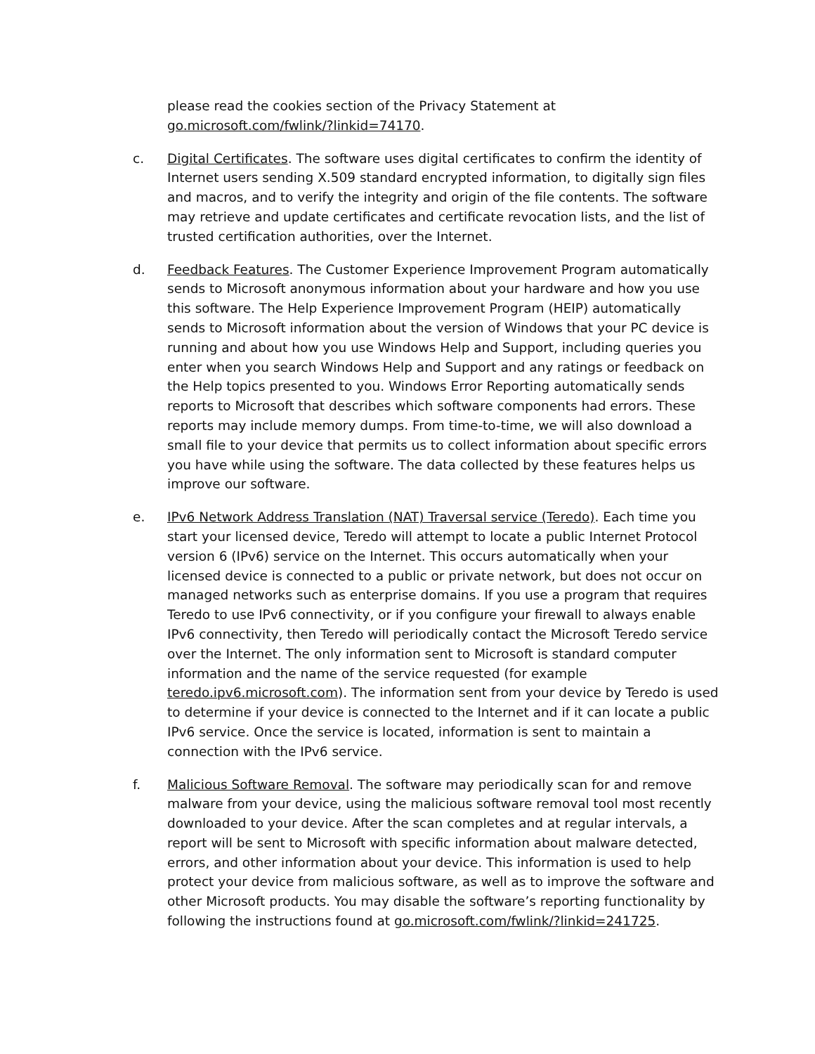please read the cookies section of the Privacy Statement at go.microsoft.com/fwlink/?linkid=74170.
c. Digital Certificates. The software uses digital certificates to confirm the identity of Internet users sending X.509 standard encrypted information, to digitally sign files and macros, and to verify the integrity and origin of the file contents. The software may retrieve and update certificates and certificate revocation lists, and the list of trusted certification authorities, over the Internet.
d. Feedback Features. The Customer Experience Improvement Program automatically sends to Microsoft anonymous information about your hardware and how you use this software. The Help Experience Improvement Program (HEIP) automatically sends to Microsoft information about the version of Windows that your PC device is running and about how you use Windows Help and Support, including queries you enter when you search Windows Help and Support and any ratings or feedback on the Help topics presented to you. Windows Error Reporting automatically sends reports to Microsoft that describes which software components had errors. These reports may include memory dumps. From time-to-time, we will also download a small file to your device that permits us to collect information about specific errors you have while using the software. The data collected by these features helps us improve our software.
e. IPv6 Network Address Translation (NAT) Traversal service (Teredo). Each time you start your licensed device, Teredo will attempt to locate a public Internet Protocol version 6 (IPv6) service on the Internet. This occurs automatically when your licensed device is connected to a public or private network, but does not occur on managed networks such as enterprise domains. If you use a program that requires Teredo to use IPv6 connectivity, or if you configure your firewall to always enable IPv6 connectivity, then Teredo will periodically contact the Microsoft Teredo service over the Internet. The only information sent to Microsoft is standard computer information and the name of the service requested (for example teredo.ipv6.microsoft.com). The information sent from your device by Teredo is used to determine if your device is connected to the Internet and if it can locate a public IPv6 service. Once the service is located, information is sent to maintain a connection with the IPv6 service.
f. Malicious Software Removal. The software may periodically scan for and remove malware from your device, using the malicious software removal tool most recently downloaded to your device. After the scan completes and at regular intervals, a report will be sent to Microsoft with specific information about malware detected, errors, and other information about your device. This information is used to help protect your device from malicious software, as well as to improve the software and other Microsoft products. You may disable the software’s reporting functionality by following the instructions found at go.microsoft.com/fwlink/?linkid=241725.